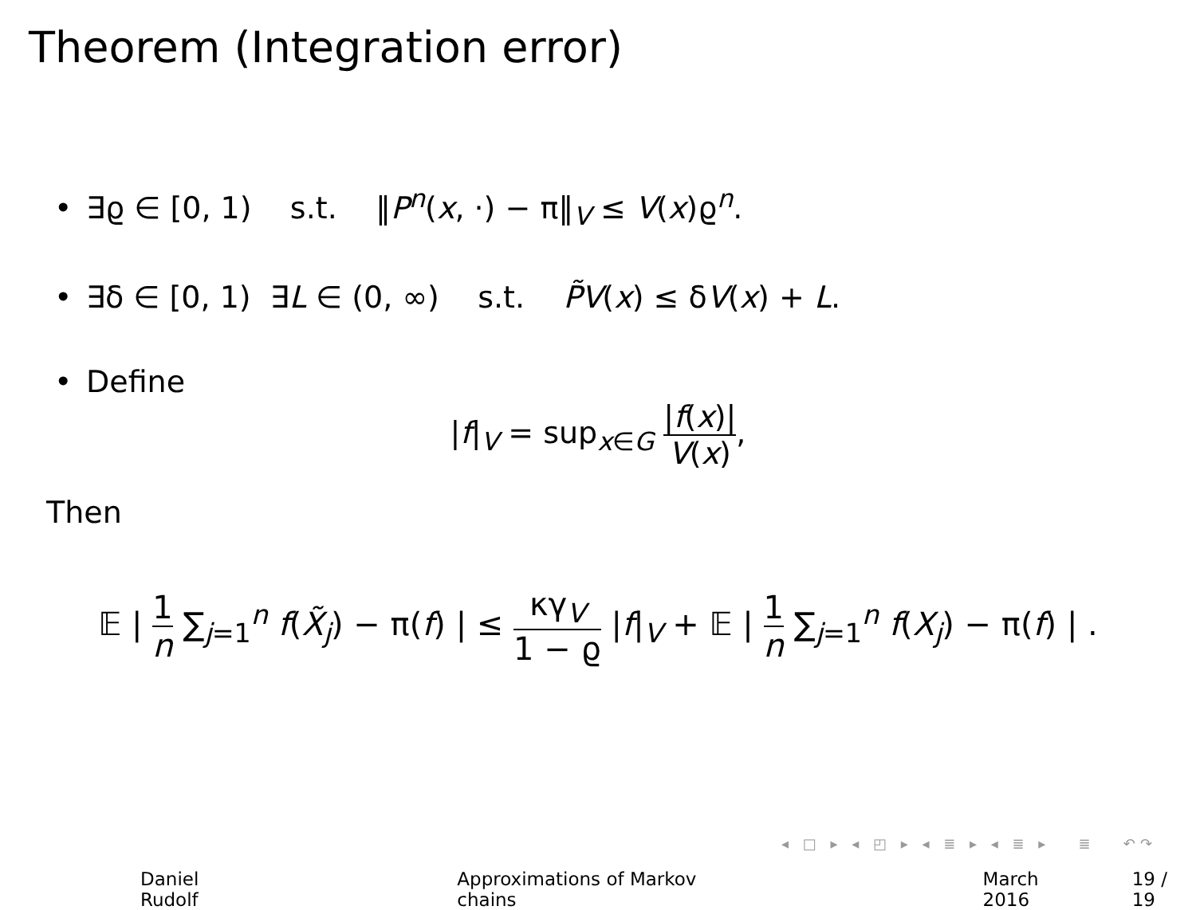Theorem (Integration error)
• ∃ϱ ∈ [0, 1) s.t. ‖P<sup>n</sup>(x, ·) − π‖<sub>V</sub> ≤ V(x)ϱ<sup>n</sup>.
• ∃δ ∈ [0, 1) ∃L ∈ (0, ∞) s.t. P̃V(x) ≤ δV(x) + L.
• Define
|f|<sub>V</sub> = sup<sub>x∈G</sub> |f(x)| V(x),
Then
𝔼 | 1 n ∑<sub>j=1</sub><sup>n</sup> f(X̃<sub>j</sub>) − π(f) | ≤ κγ<sub>V</sub> 1 − ϱ |f|<sub>V</sub> + 𝔼 | 1 n ∑<sub>j=1</sub><sup>n</sup> f(X<sub>j</sub>) − π(f) | .
◂ □ ▸ ◂ ◰ ▸ ◂ ≣ ▸ ◂ ≣ ▸ ≣ ↶↷
Daniel Rudolf Approximations of Markov chains March 2016 19 / 19